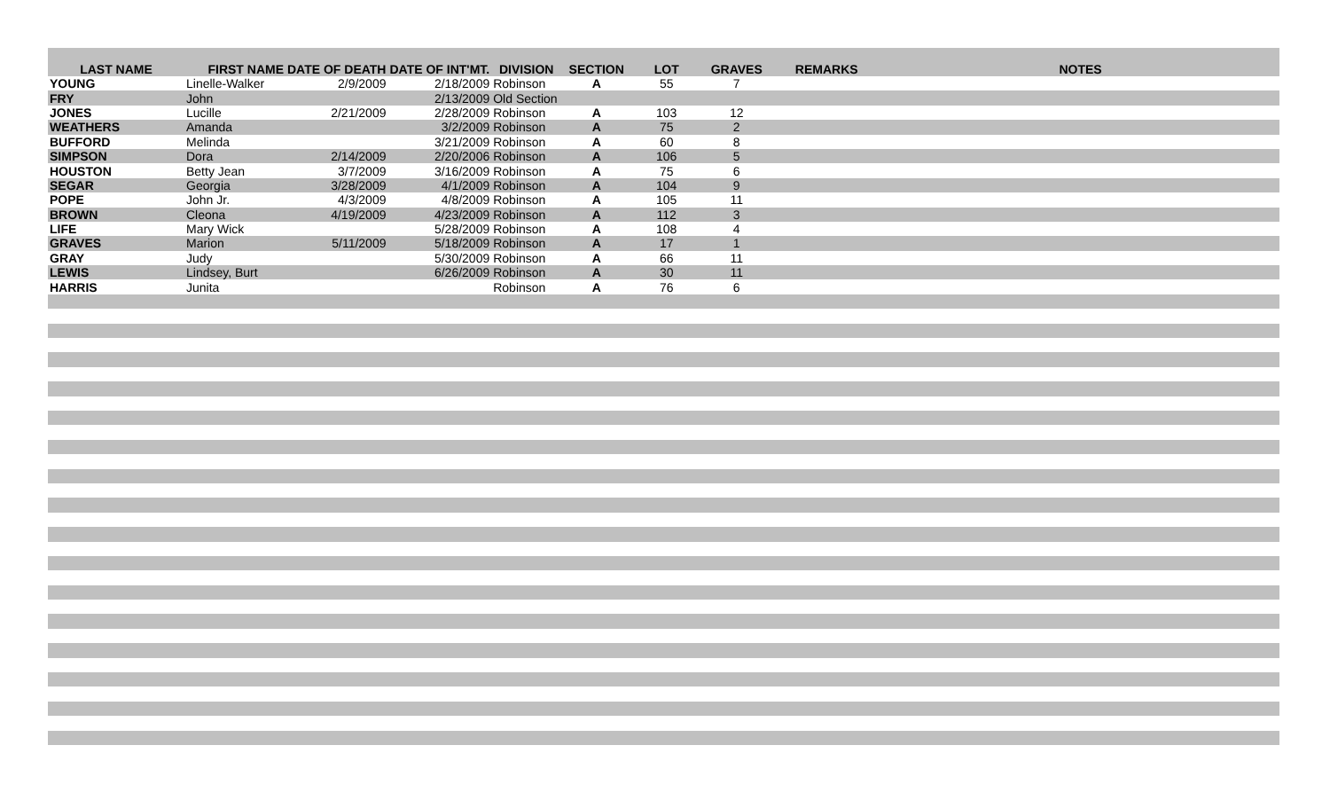| LAST NAME | FIRST NAME | DATE OF DEATH | DATE OF INT'MT. | DIVISION | SECTION | LOT | GRAVES | REMARKS | NOTES |
| --- | --- | --- | --- | --- | --- | --- | --- | --- | --- |
| YOUNG | Linelle-Walker | 2/9/2009 | 2/18/2009 | Robinson | A | 55 | 7 | | |
| FRY | John | | 2/13/2009 | Old Section | | | | | |
| JONES | Lucille | 2/21/2009 | 2/28/2009 | Robinson | A | 103 | 12 | | |
| WEATHERS | Amanda | | 3/2/2009 | Robinson | A | 75 | 2 | | |
| BUFFORD | Melinda | | 3/21/2009 | Robinson | A | 60 | 8 | | |
| SIMPSON | Dora | 2/14/2009 | 2/20/2006 | Robinson | A | 106 | 5 | | |
| HOUSTON | Betty Jean | 3/7/2009 | 3/16/2009 | Robinson | A | 75 | 6 | | |
| SEGAR | Georgia | 3/28/2009 | 4/1/2009 | Robinson | A | 104 | 9 | | |
| POPE | John Jr. | 4/3/2009 | 4/8/2009 | Robinson | A | 105 | 11 | | |
| BROWN | Cleona | 4/19/2009 | 4/23/2009 | Robinson | A | 112 | 3 | | |
| LIFE | Mary Wick | | 5/28/2009 | Robinson | A | 108 | 4 | | |
| GRAVES | Marion | 5/11/2009 | 5/18/2009 | Robinson | A | 17 | 1 | | |
| GRAY | Judy | | 5/30/2009 | Robinson | A | 66 | 11 | | |
| LEWIS | Lindsey, Burt | | 6/26/2009 | Robinson | A | 30 | 11 | | |
| HARRIS | Junita | | | Robinson | A | 76 | 6 | | |